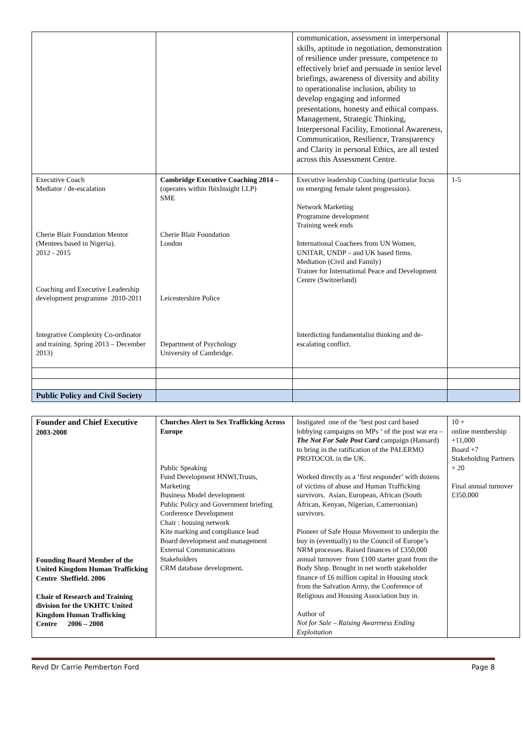| | | communication, assessment in interpersonal skills, aptitude in negotiation, demonstration of resilience under pressure, competence to effectively brief and persuade in senior level briefings, awareness of diversity and ability to operationalise inclusion, ability to develop engaging and informed presentations, honesty and ethical compass. Management, Strategic Thinking, Interpersonal Facility, Emotional Awareness, Communication, Resilience, Transparency and Clarity in personal Ethics, are all tested across this Assessment Centre. | |
| Executive Coach Mediator / de-escalation Cherie Blair Foundation Mentor (Mentees based in Nigeria). 2012 - 2015 Coaching and Executive Leadership development programme 2010-2011 Integrative Complexity Co-ordinator and training. Spring 2013 – December 2013) | Cambridge Executive Coaching 2014 – (operates within IbixInsight LLP) SME Cherie Blair Foundation London Leicestershire Police Department of Psychology University of Cambridge. | Executive leadership Coaching (particular focus on emerging female talent progression). Network Marketing Programme development Training week ends International Coachees from UN Women, UNITAR, UNDP – and UK based firms. Mediation (Civil and Family) Trainer for International Peace and Development Centre (Switzerland) Interdicting fundamentalist thinking and de-escalating conflict. | 1-5 |
| Public Policy and Civil Society | | | |
| Founder and Chief Executive 2003-2008 Founding Board Member of the United Kingdom Human Trafficking Centre Sheffield. 2006 Chair of Research and Training division for the UKHTC United Kingdom Human Trafficking Centre 2006 – 2008 | Churches Alert to Sex Trafficking Across Europe Public Speaking Fund Development HNWI,Trusts, Marketing Business Model development Public Policy and Government briefing Conference Development Chair : housing network Kite marking and compliance lead Board development and management External Communications Stakeholders CRM database development . | Instigated one of the ‘best post card based lobbying campaigns on MPs ‘ of the post war era – The Not For Sale Post Card campaign (Hansard) to bring in the ratification of the PALERMO PROTOCOL in the UK. Worked directly as a ‘first responder’ with dozens of victims of abuse and Human Trafficking survivors. Asian, European, African (South African, Kenyan, Nigerian, Cameroonian) survivors. Pioneer of Safe House Movement to underpin the buy in (eventually) to the Council of Europe’s NRM processes. Raised finances of £350,000 annual turnover from £100 starter grant from the Body Shop. Brought in net worth stakeholder finance of £6 million capital in Housing stock from the Salvation Army, the Conference of Religious and Housing Association buy in. Author of Not for Sale – Raising Awareness Ending Exploitation | 10 + online membership +11,000 Board +7 Stakeholding Partners + 20 Final annual turnover £350,000 |
Revd Dr Carrie Pemberton Ford Page 8